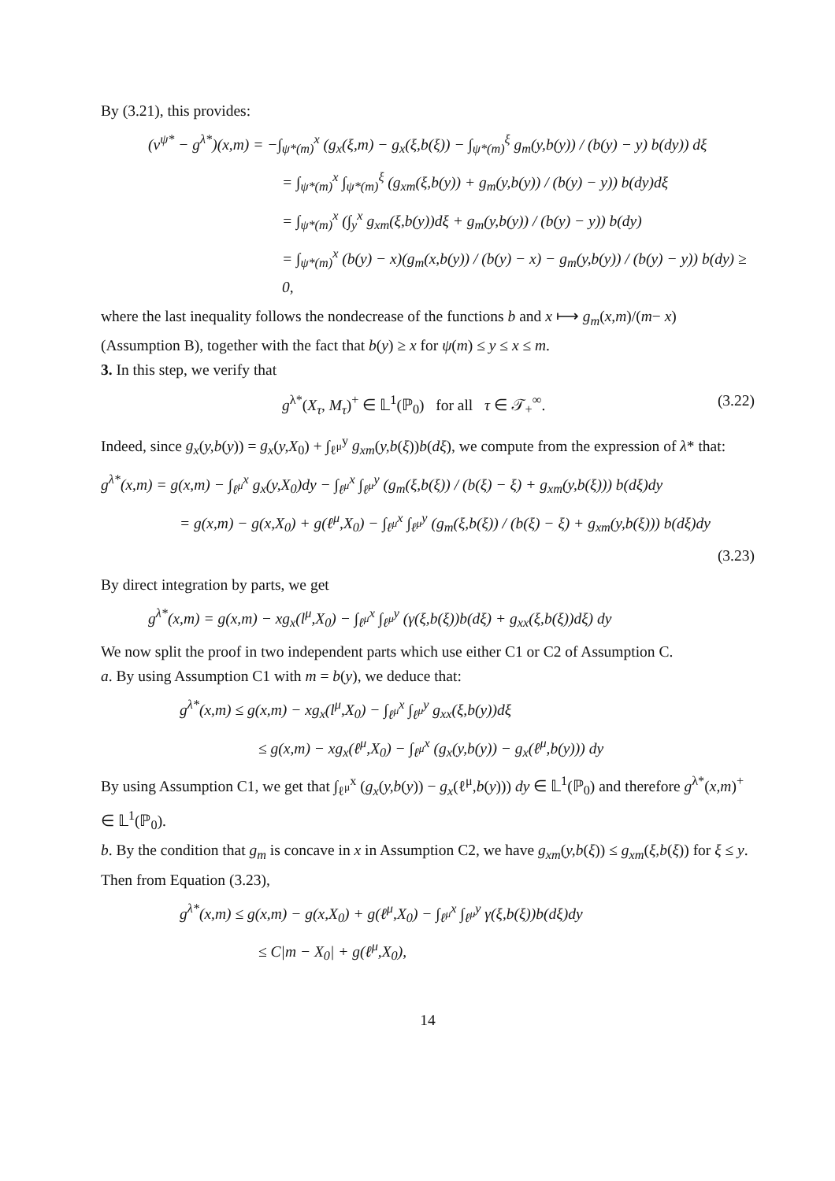By (3.21), this provides:
(v<sup>ψ*</sup> − g<sup>λ*</sup>)(x,m) = −∫<sub>ψ*(m)</sub><sup>x</sup> (g<sub>x</sub>(ξ,m) − g<sub>x</sub>(ξ,b(ξ)) − ∫<sub>ψ*(m)</sub><sup>ξ</sup> g<sub>m</sub>(y,b(y)) / (b(y) − y) b(dy)) dξ
= ∫<sub>ψ*(m)</sub><sup>x</sup> ∫<sub>ψ*(m)</sub><sup>ξ</sup> (g<sub>xm</sub>(ξ,b(y)) + g<sub>m</sub>(y,b(y)) / (b(y) − y)) b(dy)dξ
= ∫<sub>ψ*(m)</sub><sup>x</sup> (∫<sub>y</sub><sup>x</sup> g<sub>xm</sub>(ξ,b(y))dξ + g<sub>m</sub>(y,b(y)) / (b(y) − y)) b(dy)
= ∫<sub>ψ*(m)</sub><sup>x</sup> (b(y) − x)(g<sub>m</sub>(x,b(y)) / (b(y) − x) − g<sub>m</sub>(y,b(y)) / (b(y) − y)) b(dy) ≥ 0,
where the last inequality follows the nondecrease of the functions b and x ⟼ g<sub>m</sub>(x,m)/(m− x) (Assumption B), together with the fact that b(y) ≥ x for ψ(m) ≤ y ≤ x ≤ m.
3. In this step, we verify that
g<sup>λ*</sup>(X<sub>τ</sub>, M<sub>τ</sub>)<sup>+</sup> ∈ 𝕃<sup>1</sup>(ℙ<sub>0</sub>) for all τ ∈ 𝒯<sub>+</sub><sup>∞</sup>. (3.22)
Indeed, since g<sub>x</sub>(y,b(y)) = g<sub>x</sub>(y,X<sub>0</sub>) + ∫<sub>ℓ<sup>μ</sup></sub><sup>y</sup> g<sub>xm</sub>(y,b(ξ))b(dξ), we compute from the expression of λ* that:
g<sup>λ*</sup>(x,m) = g(x,m) − ∫<sub>ℓ<sup>μ</sup></sub><sup>x</sup> g<sub>x</sub>(y,X<sub>0</sub>)dy − ∫<sub>ℓ<sup>μ</sup></sub><sup>x</sup> ∫<sub>ℓ<sup>μ</sup></sub><sup>y</sup> (g<sub>m</sub>(ξ,b(ξ)) / (b(ξ) − ξ) + g<sub>xm</sub>(y,b(ξ))) b(dξ)dy
= g(x,m) − g(x,X<sub>0</sub>) + g(ℓ<sup>μ</sup>,X<sub>0</sub>) − ∫<sub>ℓ<sup>μ</sup></sub><sup>x</sup> ∫<sub>ℓ<sup>μ</sup></sub><sup>y</sup> (g<sub>m</sub>(ξ,b(ξ)) / (b(ξ) − ξ) + g<sub>xm</sub>(y,b(ξ))) b(dξ)dy
(3.23)
By direct integration by parts, we get
g<sup>λ*</sup>(x,m) = g(x,m) − xg<sub>x</sub>(l<sup>μ</sup>,X<sub>0</sub>) − ∫<sub>ℓ<sup>μ</sup></sub><sup>x</sup> ∫<sub>ℓ<sup>μ</sup></sub><sup>y</sup> (γ(ξ,b(ξ))b(dξ) + g<sub>xx</sub>(ξ,b(ξ))dξ) dy
We now split the proof in two independent parts which use either C1 or C2 of Assumption C.
a. By using Assumption C1 with m = b(y), we deduce that:
g<sup>λ*</sup>(x,m) ≤ g(x,m) − xg<sub>x</sub>(l<sup>μ</sup>,X<sub>0</sub>) − ∫<sub>ℓ<sup>μ</sup></sub><sup>x</sup> ∫<sub>ℓ<sup>μ</sup></sub><sup>y</sup> g<sub>xx</sub>(ξ,b(y))dξ
≤ g(x,m) − xg<sub>x</sub>(ℓ<sup>μ</sup>,X<sub>0</sub>) − ∫<sub>ℓ<sup>μ</sup></sub><sup>x</sup> (g<sub>x</sub>(y,b(y)) − g<sub>x</sub>(ℓ<sup>μ</sup>,b(y))) dy
By using Assumption C1, we get that ∫<sub>ℓ<sup>μ</sup></sub><sup>x</sup> (g<sub>x</sub>(y,b(y)) − g<sub>x</sub>(ℓ<sup>μ</sup>,b(y))) dy ∈ 𝕃<sup>1</sup>(ℙ<sub>0</sub>) and therefore g<sup>λ*</sup>(x,m)<sup>+</sup> ∈ 𝕃<sup>1</sup>(ℙ<sub>0</sub>).
b. By the condition that g<sub>m</sub> is concave in x in Assumption C2, we have g<sub>xm</sub>(y,b(ξ)) ≤ g<sub>xm</sub>(ξ,b(ξ)) for ξ ≤ y. Then from Equation (3.23),
g<sup>λ*</sup>(x,m) ≤ g(x,m) − g(x,X<sub>0</sub>) + g(ℓ<sup>μ</sup>,X<sub>0</sub>) − ∫<sub>ℓ<sup>μ</sup></sub><sup>x</sup> ∫<sub>ℓ<sup>μ</sup></sub><sup>y</sup> γ(ξ,b(ξ))b(dξ)dy
≤ C|m − X<sub>0</sub>| + g(ℓ<sup>μ</sup>,X<sub>0</sub>),
14